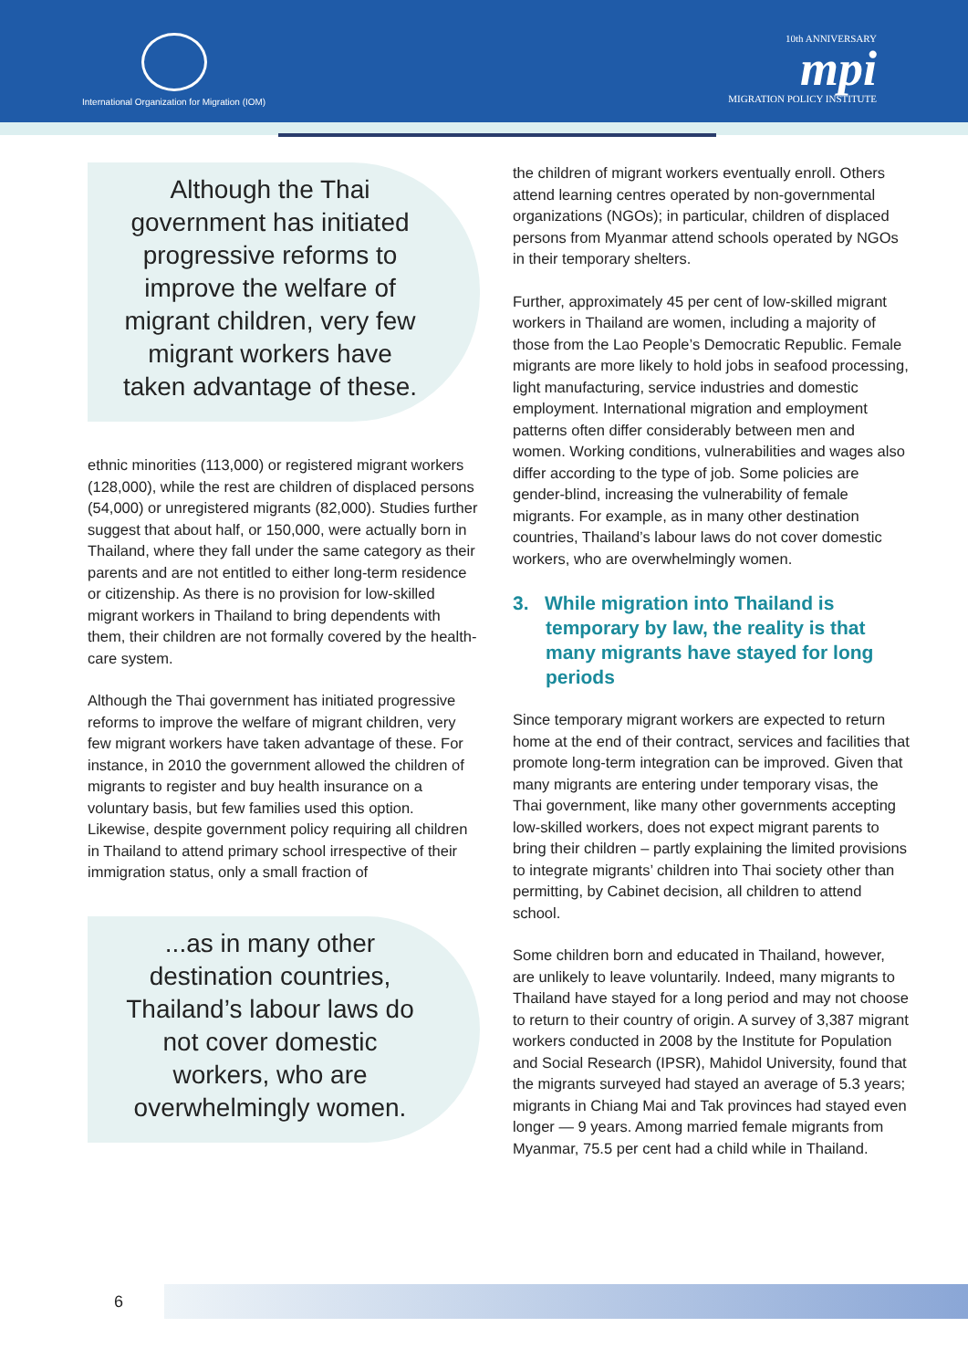International Organization for Migration (IOM)
10th ANNIVERSARY
mpi
MIGRATION POLICY INSTITUTE
Although the Thai government has initiated progressive reforms to improve the welfare of migrant children, very few migrant workers have taken advantage of these.
ethnic minorities (113,000) or registered migrant workers (128,000), while the rest are children of displaced persons (54,000) or unregistered migrants (82,000). Studies further suggest that about half, or 150,000, were actually born in Thailand, where they fall under the same category as their parents and are not entitled to either long-term residence or citizenship. As there is no provision for low-skilled migrant workers in Thailand to bring dependents with them, their children are not formally covered by the health-care system.
Although the Thai government has initiated progressive reforms to improve the welfare of migrant children, very few migrant workers have taken advantage of these. For instance, in 2010 the government allowed the children of migrants to register and buy health insurance on a voluntary basis, but few families used this option. Likewise, despite government policy requiring all children in Thailand to attend primary school irrespective of their immigration status, only a small fraction of
...as in many other destination countries, Thailand’s labour laws do not cover domestic workers, who are overwhelmingly women.
the children of migrant workers eventually enroll. Others attend learning centres operated by non-governmental organizations (NGOs); in particular, children of displaced persons from Myanmar attend schools operated by NGOs in their temporary shelters.
Further, approximately 45 per cent of low-skilled migrant workers in Thailand are women, including a majority of those from the Lao People’s Democratic Republic. Female migrants are more likely to hold jobs in seafood processing, light manufacturing, service industries and domestic employment. International migration and employment patterns often differ considerably between men and women. Working conditions, vulnerabilities and wages also differ according to the type of job. Some policies are gender-blind, increasing the vulnerability of female migrants. For example, as in many other destination countries, Thailand’s labour laws do not cover domestic workers, who are overwhelmingly women.
3. While migration into Thailand is temporary by law, the reality is that many migrants have stayed for long periods
Since temporary migrant workers are expected to return home at the end of their contract, services and facilities that promote long-term integration can be improved. Given that many migrants are entering under temporary visas, the Thai government, like many other governments accepting low-skilled workers, does not expect migrant parents to bring their children – partly explaining the limited provisions to integrate migrants’ children into Thai society other than permitting, by Cabinet decision, all children to attend school.
Some children born and educated in Thailand, however, are unlikely to leave voluntarily. Indeed, many migrants to Thailand have stayed for a long period and may not choose to return to their country of origin. A survey of 3,387 migrant workers conducted in 2008 by the Institute for Population and Social Research (IPSR), Mahidol University, found that the migrants surveyed had stayed an average of 5.3 years; migrants in Chiang Mai and Tak provinces had stayed even longer — 9 years. Among married female migrants from Myanmar, 75.5 per cent had a child while in Thailand.
6